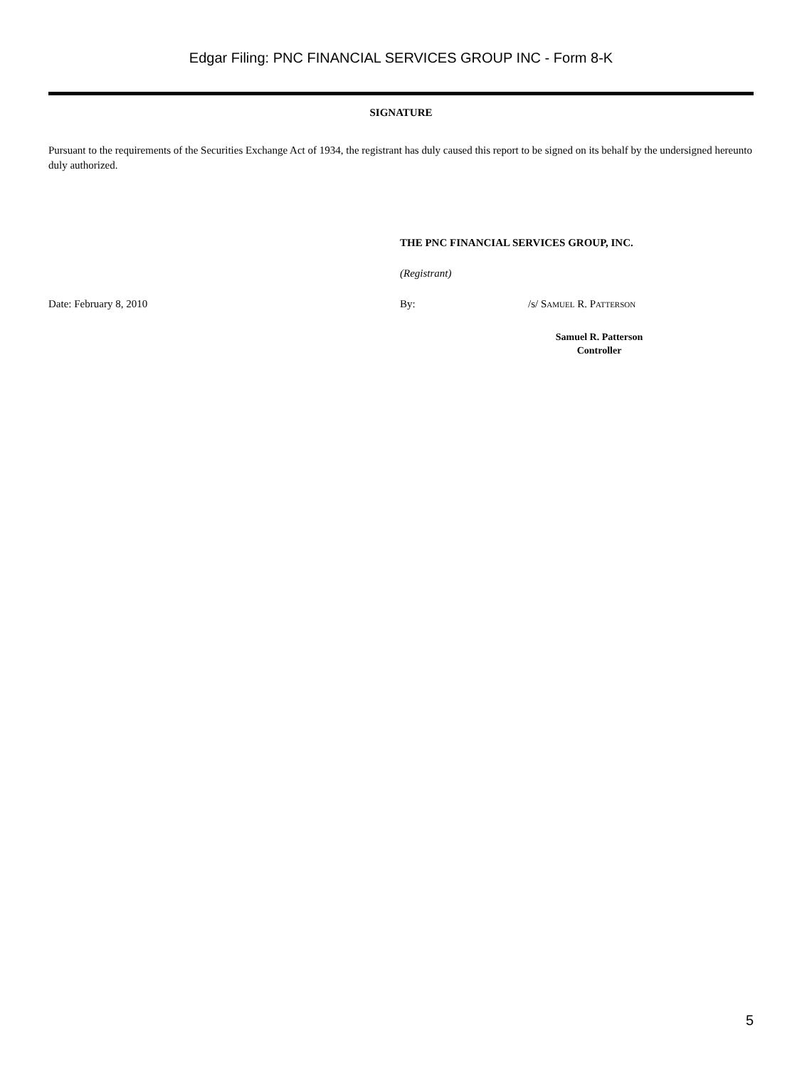Edgar Filing: PNC FINANCIAL SERVICES GROUP INC - Form 8-K
SIGNATURE
Pursuant to the requirements of the Securities Exchange Act of 1934, the registrant has duly caused this report to be signed on its behalf by the undersigned hereunto duly authorized.
THE PNC FINANCIAL SERVICES GROUP, INC.
(Registrant)
Date: February 8, 2010 By: /s/ Samuel R. Patterson
Samuel R. Patterson
Controller
5